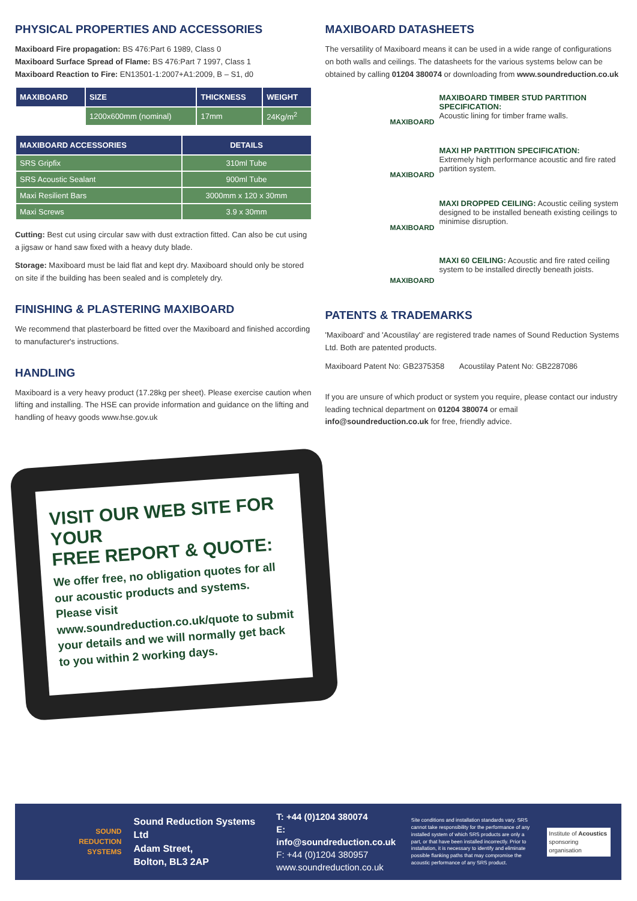PHYSICAL PROPERTIES AND ACCESSORIES
Maxiboard Fire propagation: BS 476:Part 6 1989, Class 0
Maxiboard Surface Spread of Flame: BS 476:Part 7 1997, Class 1
Maxiboard Reaction to Fire: EN13501-1:2007+A1:2009, B – S1, d0
| MAXIBOARD | SIZE | THICKNESS | WEIGHT |
| --- | --- | --- | --- |
| | 1200x600mm (nominal) | 17mm | 24Kg/m<sup>2</sup> |
| MAXIBOARD ACCESSORIES | DETAILS |
| --- | --- |
| SRS Gripfix | 310ml Tube |
| SRS Acoustic Sealant | 900ml Tube |
| Maxi Resilient Bars | 3000mm x 120 x 30mm |
| Maxi Screws | 3.9 x 30mm |
Cutting: Best cut using circular saw with dust extraction fitted. Can also be cut using a jigsaw or hand saw fixed with a heavy duty blade.
Storage: Maxiboard must be laid flat and kept dry. Maxiboard should only be stored on site if the building has been sealed and is completely dry.
FINISHING & PLASTERING MAXIBOARD
We recommend that plasterboard be fitted over the Maxiboard and finished according to manufacturer's instructions.
HANDLING
Maxiboard is a very heavy product (17.28kg per sheet). Please exercise caution when lifting and installing. The HSE can provide information and guidance on the lifting and handling of heavy goods www.hse.gov.uk
MAXIBOARD DATASHEETS
The versatility of Maxiboard means it can be used in a wide range of configurations on both walls and ceilings. The datasheets for the various systems below can be obtained by calling 01204 380074 or downloading from www.soundreduction.co.uk
MAXIBOARD
MAXIBOARD TIMBER STUD PARTITION SPECIFICATION:
Acoustic lining for timber frame walls.
MAXIBOARD
MAXI HP PARTITION SPECIFICATION:
Extremely high performance acoustic and fire rated partition system.
MAXIBOARD
MAXI DROPPED CEILING: Acoustic ceiling system designed to be installed beneath existing ceilings to minimise disruption.
MAXIBOARD
MAXI 60 CEILING: Acoustic and fire rated ceiling system to be installed directly beneath joists.
PATENTS & TRADEMARKS
'Maxiboard' and 'Acoustilay' are registered trade names of Sound Reduction Systems Ltd. Both are patented products.
Maxiboard Patent No: GB2375358 Acoustilay Patent No: GB2287086
If you are unsure of which product or system you require, please contact our industry leading technical department on 01204 380074 or email info@soundreduction.co.uk for free, friendly advice.
VISIT OUR WEB SITE FOR YOUR
FREE REPORT & QUOTE:
We offer free, no obligation quotes for all our acoustic products and systems.
Please visit www.soundreduction.co.uk/quote to submit your details and we will normally get back to you within 2 working days.
SOUND
REDUCTION
SYSTEMS
Sound Reduction Systems Ltd
Adam Street,
Bolton, BL3 2AP
T: +44 (0)1204 380074
E: info@soundreduction.co.uk
F: +44 (0)1204 380957
www.soundreduction.co.uk
Site conditions and installation standards vary. SRS cannot take responsibility for the performance of any installed system of which SRS products are only a part, or that have been installed incorrectly. Prior to installation, it is necessary to identify and eliminate possible flanking paths that may compromise the acoustic performance of any SRS product.
Institute of Acoustics
sponsoring organisation